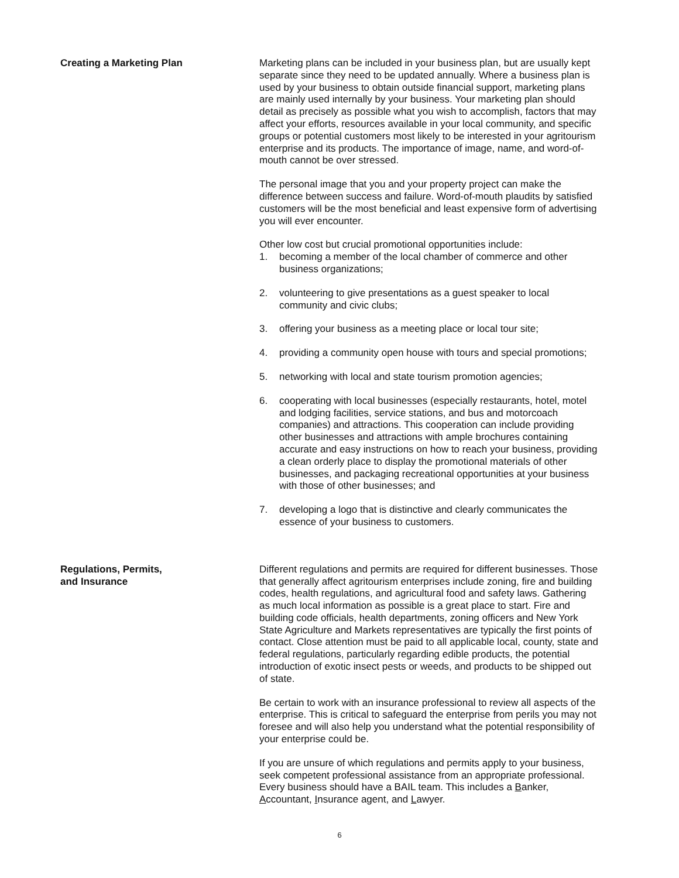Creating a Marketing Plan Marketing plans can be included in your business plan, but are usually kept separate since they need to be updated annually. Where a business plan is used by your business to obtain outside financial support, marketing plans are mainly used internally by your business. Your marketing plan should detail as precisely as possible what you wish to accomplish, factors that may affect your efforts, resources available in your local community, and specific groups or potential customers most likely to be interested in your agritourism enterprise and its products. The importance of image, name, and word-of-mouth cannot be over stressed.
The personal image that you and your property project can make the difference between success and failure. Word-of-mouth plaudits by satisfied customers will be the most beneficial and least expensive form of advertising you will ever encounter.
Other low cost but crucial promotional opportunities include:
1. becoming a member of the local chamber of commerce and other business organizations;
2. volunteering to give presentations as a guest speaker to local community and civic clubs;
3. offering your business as a meeting place or local tour site;
4. providing a community open house with tours and special promotions;
5. networking with local and state tourism promotion agencies;
6. cooperating with local businesses (especially restaurants, hotel, motel and lodging facilities, service stations, and bus and motorcoach companies) and attractions. This cooperation can include providing other businesses and attractions with ample brochures containing accurate and easy instructions on how to reach your business, providing a clean orderly place to display the promotional materials of other businesses, and packaging recreational opportunities at your business with those of other businesses; and
7. developing a logo that is distinctive and clearly communicates the essence of your business to customers.
Regulations, Permits,
and Insurance
Different regulations and permits are required for different businesses. Those that generally affect agritourism enterprises include zoning, fire and building codes, health regulations, and agricultural food and safety laws. Gathering as much local information as possible is a great place to start. Fire and building code officials, health departments, zoning officers and New York State Agriculture and Markets representatives are typically the first points of contact. Close attention must be paid to all applicable local, county, state and federal regulations, particularly regarding edible products, the potential introduction of exotic insect pests or weeds, and products to be shipped out of state.
Be certain to work with an insurance professional to review all aspects of the enterprise. This is critical to safeguard the enterprise from perils you may not foresee and will also help you understand what the potential responsibility of your enterprise could be.
If you are unsure of which regulations and permits apply to your business, seek competent professional assistance from an appropriate professional. Every business should have a BAIL team. This includes a Banker, Accountant, Insurance agent, and Lawyer.
6